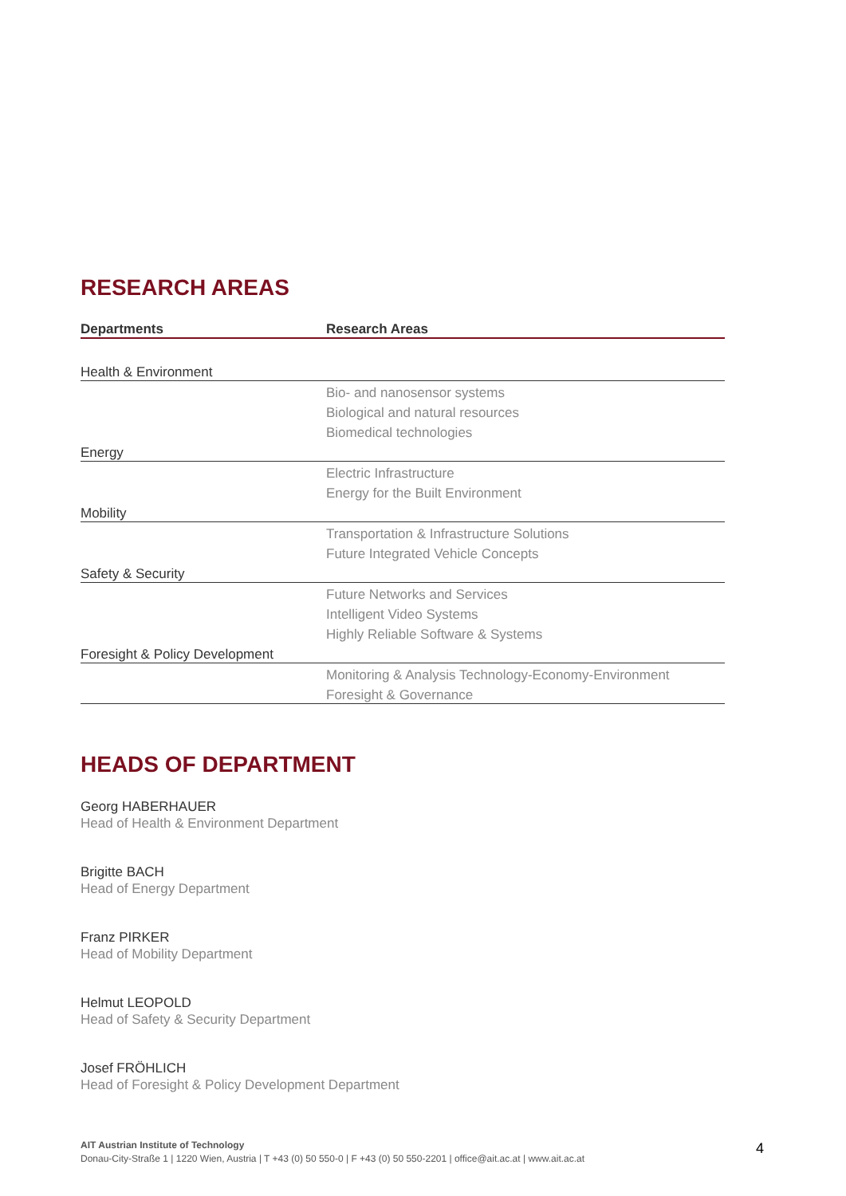RESEARCH AREAS
| Departments | Research Areas |
| --- | --- |
| Health & Environment | |
| | Bio- and nanosensor systems |
| | Biological and natural resources |
| | Biomedical technologies |
| Energy | |
| | Electric Infrastructure |
| | Energy for the Built Environment |
| Mobility | |
| | Transportation & Infrastructure Solutions |
| | Future Integrated Vehicle Concepts |
| Safety & Security | |
| | Future Networks and Services |
| | Intelligent Video Systems |
| | Highly Reliable Software & Systems |
| Foresight & Policy Development | |
| | Monitoring & Analysis Technology-Economy-Environment |
| | Foresight & Governance |
HEADS OF DEPARTMENT
Georg HABERHAUER
Head of Health & Environment Department
Brigitte BACH
Head of Energy Department
Franz PIRKER
Head of Mobility Department
Helmut LEOPOLD
Head of Safety & Security Department
Josef FRÖHLICH
Head of Foresight & Policy Development Department
AIT Austrian Institute of Technology
Donau-City-Straße 1 | 1220 Wien, Austria | T +43 (0) 50 550-0 | F +43 (0) 50 550-2201 | office@ait.ac.at | www.ait.ac.at
4